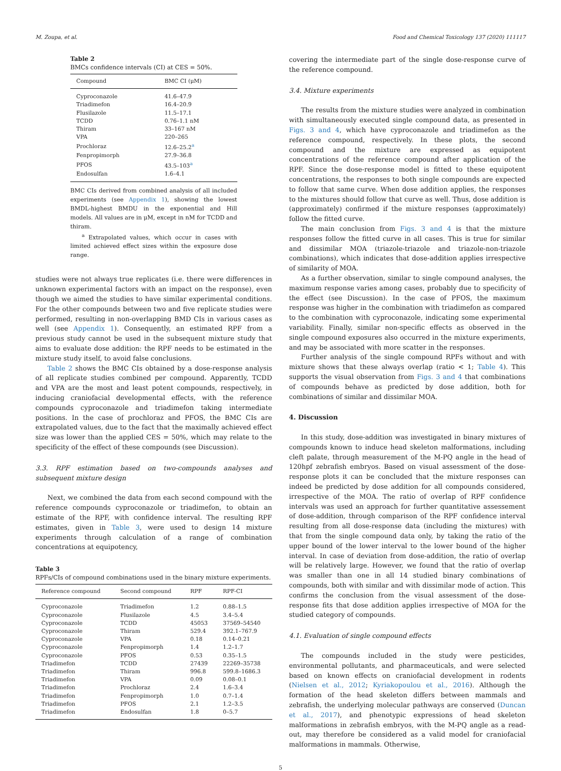M. Zoupa, et al. Food and Chemical Toxicology 137 (2020) 111117
Table 2
BMCs confidence intervals (CI) at CES = 50%.
| Compound | BMC CI (μM) |
| --- | --- |
| Cyproconazole | 41.6–47.9 |
| Triadimefon | 16.4–20.9 |
| Flusilazole | 11.5–17.1 |
| TCDD | 0.76–1.1 nM |
| Thiram | 33–167 nM |
| VPA | 220–265 |
| Prochloraz | 12.6–25.2<sup>a</sup> |
| Fenpropimorph | 27.9–36.8 |
| PFOS | 43.5–103<sup>a</sup> |
| Endosulfan | 1.6–4.1 |
BMC CIs derived from combined analysis of all included experiments (see Appendix 1), showing the lowest BMDL-highest BMDU in the exponential and Hill models. All values are in μM, except in nM for TCDD and thiram.
<sup>a</sup> Extrapolated values, which occur in cases with limited achieved effect sizes within the exposure dose range.
studies were not always true replicates (i.e. there were differences in unknown experimental factors with an impact on the response), even though we aimed the studies to have similar experimental conditions. For the other compounds between two and five replicate studies were performed, resulting in non-overlapping BMD CIs in various cases as well (see Appendix 1). Consequently, an estimated RPF from a previous study cannot be used in the subsequent mixture study that aims to evaluate dose addition: the RPF needs to be estimated in the mixture study itself, to avoid false conclusions.
Table 2 shows the BMC CIs obtained by a dose-response analysis of all replicate studies combined per compound. Apparently, TCDD and VPA are the most and least potent compounds, respectively, in inducing craniofacial developmental effects, with the reference compounds cyproconazole and triadimefon taking intermediate positions. In the case of prochloraz and PFOS, the BMC CIs are extrapolated values, due to the fact that the maximally achieved effect size was lower than the applied CES = 50%, which may relate to the specificity of the effect of these compounds (see Discussion).
3.3. RPF estimation based on two-compounds analyses and subsequent mixture design
Next, we combined the data from each second compound with the reference compounds cyproconazole or triadimefon, to obtain an estimate of the RPF, with confidence interval. The resulting RPF estimates, given in Table 3, were used to design 14 mixture experiments through calculation of a range of combination concentrations at equipotency,
Table 3
RPFs/CIs of compound combinations used in the binary mixture experiments.
| Reference compound | Second compound | RPF | RPF-CI |
| --- | --- | --- | --- |
| Cyproconazole | Triadimefon | 1.2 | 0.88–1.5 |
| Cyproconazole | Flusilazole | 4.5 | 3.4–5.4 |
| Cyproconazole | TCDD | 45053 | 37569–54540 |
| Cyproconazole | Thiram | 529.4 | 392.1–767.9 |
| Cyproconazole | VPA | 0.18 | 0.14–0.21 |
| Cyproconazole | Fenpropimorph | 1.4 | 1.2–1.7 |
| Cyproconazole | PFOS | 0.53 | 0.35–1.5 |
| Triadimefon | TCDD | 27439 | 22269–35738 |
| Triadimefon | Thiram | 996.8 | 599.8–1686.3 |
| Triadimefon | VPA | 0.09 | 0.08–0.1 |
| Triadimefon | Prochloraz | 2.4 | 1.6–3.4 |
| Triadimefon | Fenpropimorph | 1.0 | 0.7–1.4 |
| Triadimefon | PFOS | 2.1 | 1.2–3.5 |
| Triadimefon | Endosulfan | 1.8 | 0–5.7 |
covering the intermediate part of the single dose-response curve of the reference compound.
3.4. Mixture experiments
The results from the mixture studies were analyzed in combination with simultaneously executed single compound data, as presented in Figs. 3 and 4, which have cyproconazole and triadimefon as the reference compound, respectively. In these plots, the second compound and the mixture are expressed as equipotent concentrations of the reference compound after application of the RPF. Since the dose-response model is fitted to these equipotent concentrations, the responses to both single compounds are expected to follow that same curve. When dose addition applies, the responses to the mixtures should follow that curve as well. Thus, dose addition is (approximately) confirmed if the mixture responses (approximately) follow the fitted curve.
The main conclusion from Figs. 3 and 4 is that the mixture responses follow the fitted curve in all cases. This is true for similar and dissimilar MOA (triazole-triazole and triazole-non-triazole combinations), which indicates that dose-addition applies irrespective of similarity of MOA.
As a further observation, similar to single compound analyses, the maximum response varies among cases, probably due to specificity of the effect (see Discussion). In the case of PFOS, the maximum response was higher in the combination with triadimefon as compared to the combination with cyproconazole, indicating some experimental variability. Finally, similar non-specific effects as observed in the single compound exposures also occurred in the mixture experiments, and may be associated with more scatter in the responses.
Further analysis of the single compound RPFs without and with mixture shows that these always overlap (ratio < 1; Table 4). This supports the visual observation from Figs. 3 and 4 that combinations of compounds behave as predicted by dose addition, both for combinations of similar and dissimilar MOA.
4. Discussion
In this study, dose-addition was investigated in binary mixtures of compounds known to induce head skeleton malformations, including cleft palate, through measurement of the M-PQ angle in the head of 120hpf zebrafish embryos. Based on visual assessment of the dose-response plots it can be concluded that the mixture responses can indeed be predicted by dose addition for all compounds considered, irrespective of the MOA. The ratio of overlap of RPF confidence intervals was used an approach for further quantitative assessement of dose-addition, through comparison of the RPF confidence interval resulting from all dose-response data (including the mixtures) with that from the single compound data only, by taking the ratio of the upper bound of the lower interval to the lower bound of the higher interval. In case of deviation from dose-addition, the ratio of overlap will be relatively large. However, we found that the ratio of overlap was smaller than one in all 14 studied binary combinations of compounds, both with similar and with dissimilar mode of action. This confirms the conclusion from the visual assessment of the dose-response fits that dose addition applies irrespective of MOA for the studied category of compounds.
4.1. Evaluation of single compound effects
The compounds included in the study were pesticides, environmental pollutants, and pharmaceuticals, and were selected based on known effects on craniofacial development in rodents (Nielsen et al., 2012; Kyriakopoulou et al., 2016). Although the formation of the head skeleton differs between mammals and zebrafish, the underlying molecular pathways are conserved (Duncan et al., 2017), and phenotypic expressions of head skeleton malformations in zebrafish embryos, with the M-PQ angle as a read-out, may therefore be considered as a valid model for craniofacial malformations in mammals. Otherwise,
5